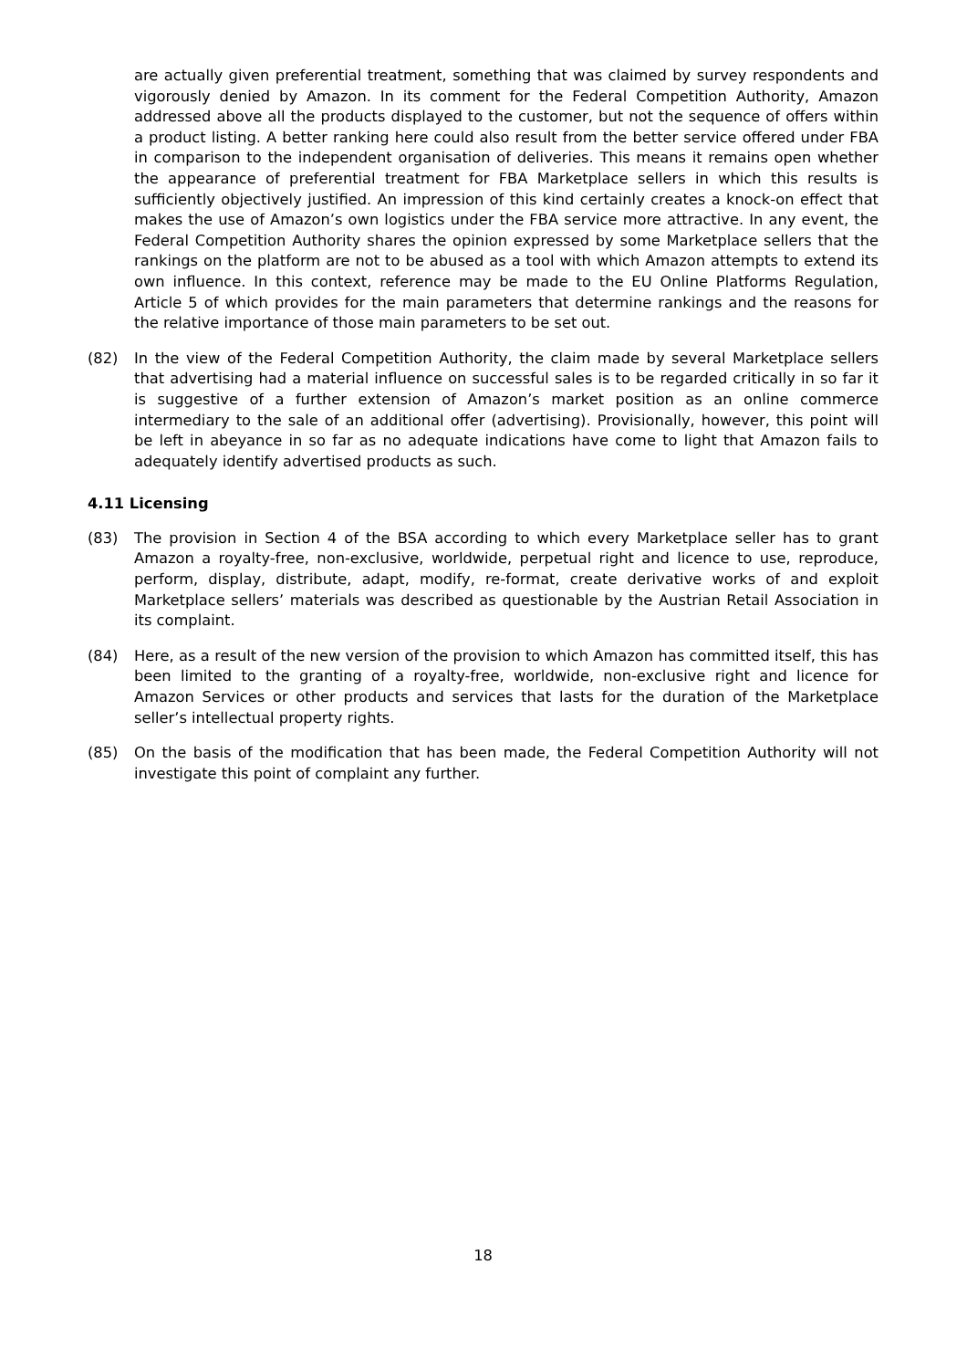are actually given preferential treatment, something that was claimed by survey respondents and vigorously denied by Amazon. In its comment for the Federal Competition Authority, Amazon addressed above all the products displayed to the customer, but not the sequence of offers within a product listing. A better ranking here could also result from the better service offered under FBA in comparison to the independent organisation of deliveries. This means it remains open whether the appearance of preferential treatment for FBA Marketplace sellers in which this results is sufficiently objectively justified. An impression of this kind certainly creates a knock-on effect that makes the use of Amazon’s own logistics under the FBA service more attractive. In any event, the Federal Competition Authority shares the opinion expressed by some Marketplace sellers that the rankings on the platform are not to be abused as a tool with which Amazon attempts to extend its own influence. In this context, reference may be made to the EU Online Platforms Regulation, Article 5 of which provides for the main parameters that determine rankings and the reasons for the relative importance of those main parameters to be set out.
(82) In the view of the Federal Competition Authority, the claim made by several Marketplace sellers that advertising had a material influence on successful sales is to be regarded critically in so far it is suggestive of a further extension of Amazon’s market position as an online commerce intermediary to the sale of an additional offer (advertising). Provisionally, however, this point will be left in abeyance in so far as no adequate indications have come to light that Amazon fails to adequately identify advertised products as such.
4.11 Licensing
(83) The provision in Section 4 of the BSA according to which every Marketplace seller has to grant Amazon a royalty-free, non-exclusive, worldwide, perpetual right and licence to use, reproduce, perform, display, distribute, adapt, modify, re-format, create derivative works of and exploit Marketplace sellers’ materials was described as questionable by the Austrian Retail Association in its complaint.
(84) Here, as a result of the new version of the provision to which Amazon has committed itself, this has been limited to the granting of a royalty-free, worldwide, non-exclusive right and licence for Amazon Services or other products and services that lasts for the duration of the Marketplace seller’s intellectual property rights.
(85) On the basis of the modification that has been made, the Federal Competition Authority will not investigate this point of complaint any further.
18